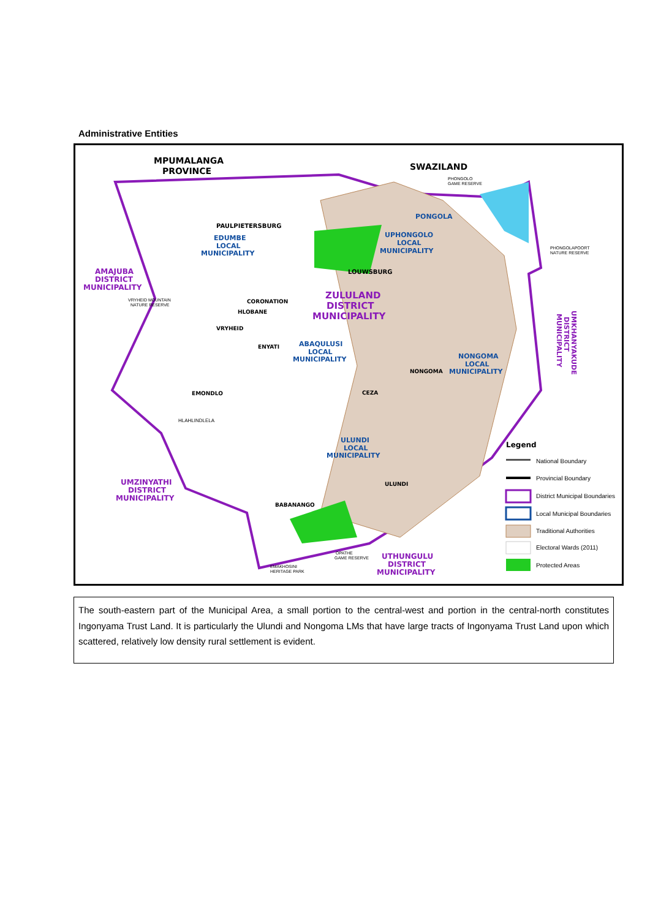Administrative Entities
MPUMALANGA
PROVINCE
SWAZILAND
PHONGOLO
GAME RESERVE
PONGOLA
UPHONGOLO
LOCAL
MUNICIPALITY
PHONGOLAPOORT
NATURE RESERVE
PAULPIETERSBURG
EDUMBE
LOCAL
MUNICIPALITY
AMAJUBA
DISTRICT
MUNICIPALITY
VRYHEID MOUNTAIN
NATURE RESERVE
LOUWSBURG
ZULULAND
DISTRICT
MUNICIPALITY
CORONATION
HLOBANE
VRYHEID
ENYATI
ABAQULUSI
LOCAL
MUNICIPALITY
NONGOMA
NONGOMA
LOCAL
MUNICIPALITY
EMONDLO
HLAHLINDLELA
CEZA
ULUNDI
LOCAL
MUNICIPALITY
ULUNDI
UMZINYATHI
DISTRICT
MUNICIPALITY
BABANANGO
OPATHE
GAME RESERVE
EMAKHOSINI
HERITAGE PARK
UTHUNGULU
DISTRICT
MUNICIPALITY
UMKHANYAKUDE
DISTRICT
MUNICIPALITY
Legend
National Boundary
Provincial Boundary
District Municipal Boundaries
Local Municipal Boundaries
Traditional Authorities
Electoral Wards (2011)
Protected Areas
The south-eastern part of the Municipal Area, a small portion to the central-west and portion in the central-north constitutes Ingonyama Trust Land. It is particularly the Ulundi and Nongoma LMs that have large tracts of Ingonyama Trust Land upon which scattered, relatively low density rural settlement is evident.